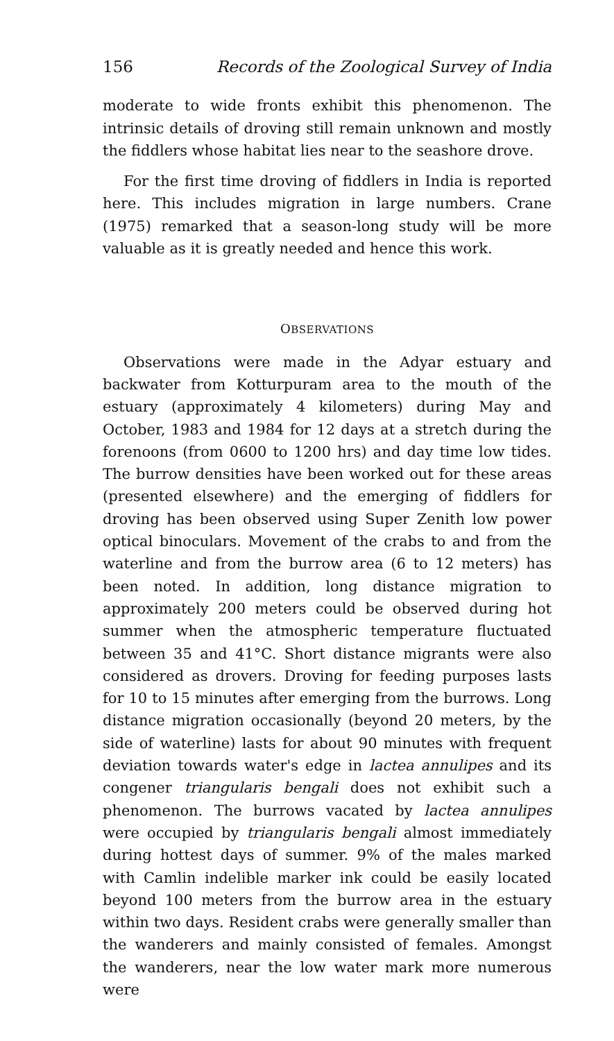156 Records of the Zoological Survey of India
moderate to wide fronts exhibit this phenomenon. The intrinsic details of droving still remain unknown and mostly the fiddlers whose habitat lies near to the seashore drove.
For the first time droving of fiddlers in India is reported here. This includes migration in large numbers. Crane (1975) remarked that a season-long study will be more valuable as it is greatly needed and hence this work.
OBSERVATIONS
Observations were made in the Adyar estuary and backwater from Kotturpuram area to the mouth of the estuary (approximately 4 kilometers) during May and October, 1983 and 1984 for 12 days at a stretch during the forenoons (from 0600 to 1200 hrs) and day time low tides. The burrow densities have been worked out for these areas (presented elsewhere) and the emerging of fiddlers for droving has been observed using Super Zenith low power optical binoculars. Movement of the crabs to and from the waterline and from the burrow area (6 to 12 meters) has been noted. In addition, long distance migration to approximately 200 meters could be observed during hot summer when the atmospheric temperature fluctuated between 35 and 41°C. Short distance migrants were also considered as drovers. Droving for feeding purposes lasts for 10 to 15 minutes after emerging from the burrows. Long distance migration occasionally (beyond 20 meters, by the side of waterline) lasts for about 90 minutes with frequent deviation towards water's edge in lactea annulipes and its congener triangularis bengali does not exhibit such a phenomenon. The burrows vacated by lactea annulipes were occupied by triangularis bengali almost immediately during hottest days of summer. 9% of the males marked with Camlin indelible marker ink could be easily located beyond 100 meters from the burrow area in the estuary within two days. Resident crabs were generally smaller than the wanderers and mainly consisted of females. Amongst the wanderers, near the low water mark more numerous were